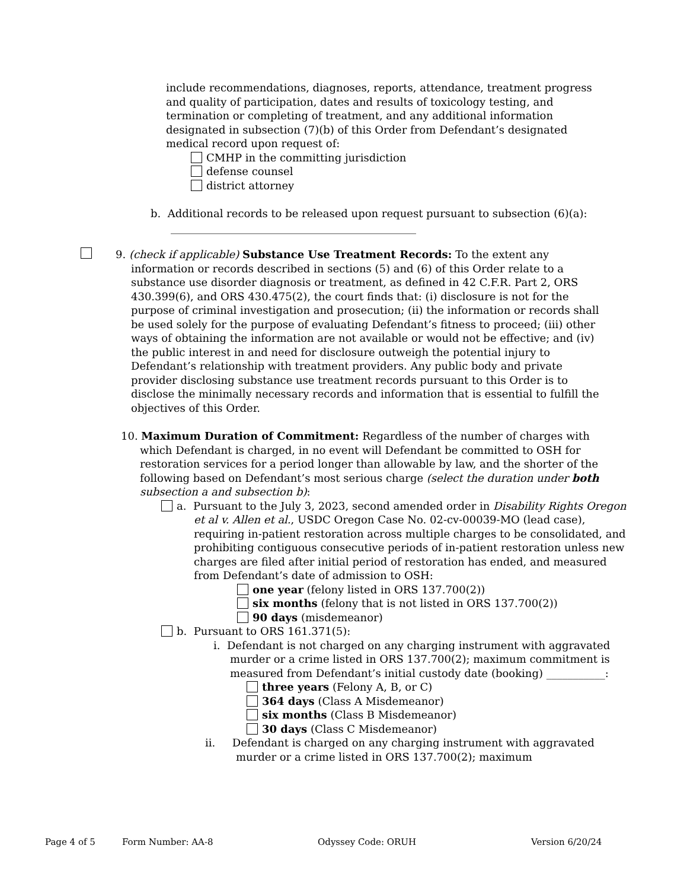include recommendations, diagnoses, reports, attendance, treatment progress and quality of participation, dates and results of toxicology testing, and termination or completing of treatment, and any additional information designated in subsection (7)(b) of this Order from Defendant’s designated medical record upon request of:
CMHP in the committing jurisdiction
defense counsel
district attorney
b. Additional records to be released upon request pursuant to subsection (6)(a):
______________________________________________
9. (check if applicable) Substance Use Treatment Records: To the extent any information or records described in sections (5) and (6) of this Order relate to a substance use disorder diagnosis or treatment, as defined in 42 C.F.R. Part 2, ORS 430.399(6), and ORS 430.475(2), the court finds that: (i) disclosure is not for the purpose of criminal investigation and prosecution; (ii) the information or records shall be used solely for the purpose of evaluating Defendant’s fitness to proceed; (iii) other ways of obtaining the information are not available or would not be effective; and (iv) the public interest in and need for disclosure outweigh the potential injury to Defendant’s relationship with treatment providers. Any public body and private provider disclosing substance use treatment records pursuant to this Order is to disclose the minimally necessary records and information that is essential to fulfill the objectives of this Order.
10. Maximum Duration of Commitment: Regardless of the number of charges with which Defendant is charged, in no event will Defendant be committed to OSH for restoration services for a period longer than allowable by law, and the shorter of the following based on Defendant’s most serious charge (select the duration under both subsection a and subsection b):
a. Pursuant to the July 3, 2023, second amended order in Disability Rights Oregon et al v. Allen et al., USDC Oregon Case No. 02-cv-00039-MO (lead case), requiring in-patient restoration across multiple charges to be consolidated, and prohibiting contiguous consecutive periods of in-patient restoration unless new charges are filed after initial period of restoration has ended, and measured from Defendant’s date of admission to OSH:
one year (felony listed in ORS 137.700(2))
six months (felony that is not listed in ORS 137.700(2))
90 days (misdemeanor)
b. Pursuant to ORS 161.371(5):
i. Defendant is not charged on any charging instrument with aggravated murder or a crime listed in ORS 137.700(2); maximum commitment is measured from Defendant’s initial custody date (booking) ___________:
three years (Felony A, B, or C)
364 days (Class A Misdemeanor)
six months (Class B Misdemeanor)
30 days (Class C Misdemeanor)
ii. Defendant is charged on any charging instrument with aggravated murder or a crime listed in ORS 137.700(2); maximum
Page 4 of 5 Form Number: AA-8 Odyssey Code: ORUH Version 6/20/24